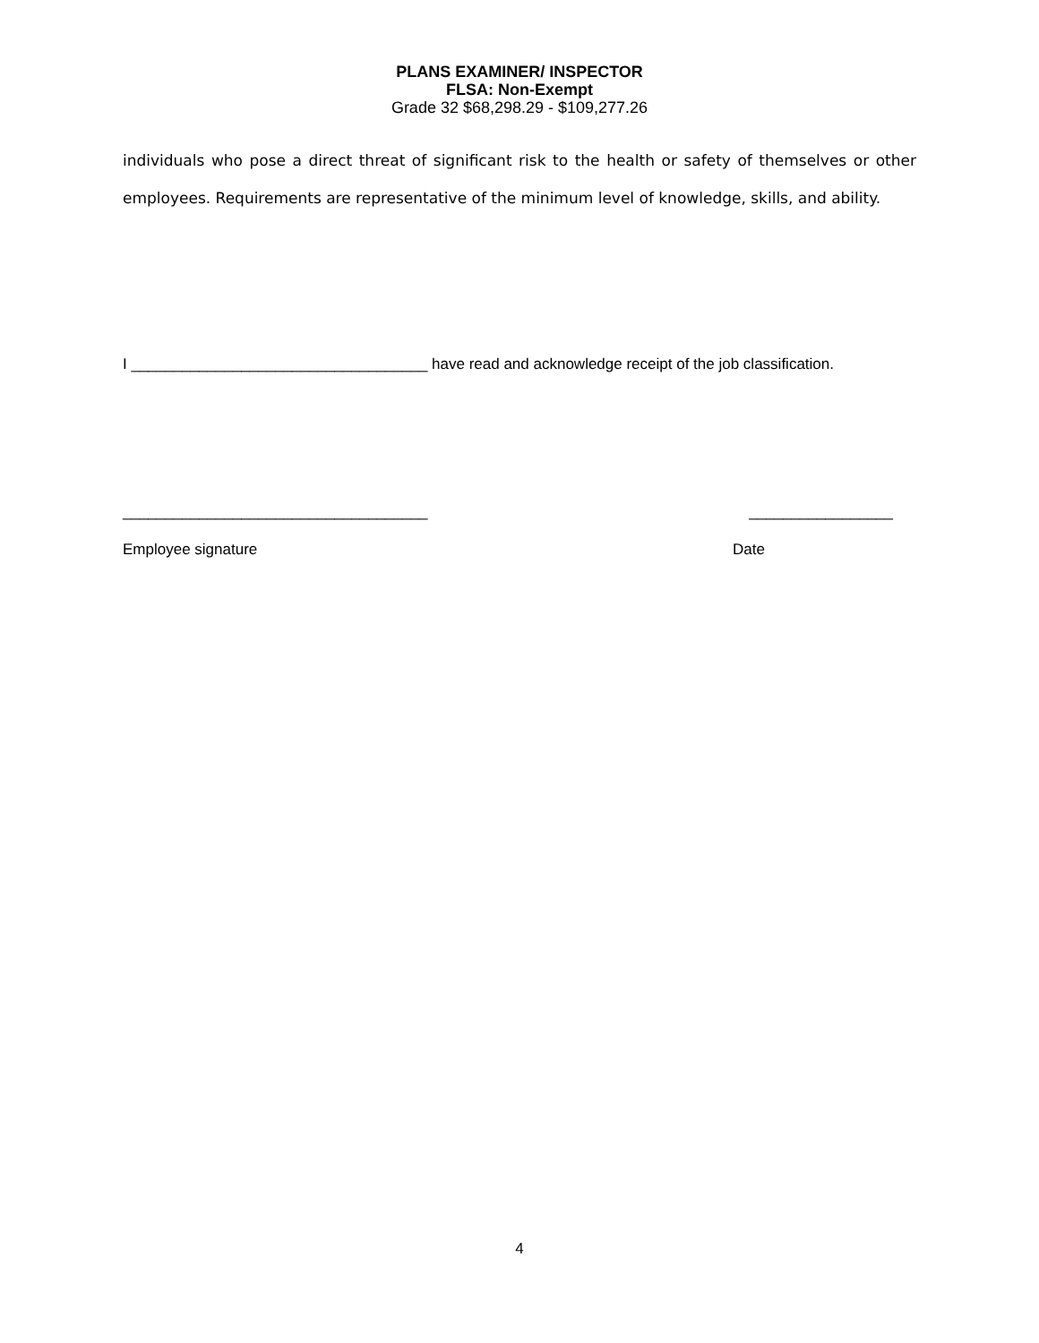PLANS EXAMINER/ INSPECTOR
FLSA: Non-Exempt
Grade 32 $68,298.29 - $109,277.26
individuals who pose a direct threat of significant risk to the health or safety of themselves or other employees. Requirements are representative of the minimum level of knowledge, skills, and ability.
I ___________________________________ have read and acknowledge receipt of the job classification.
____________________________________ _________________
Employee signature Date
4